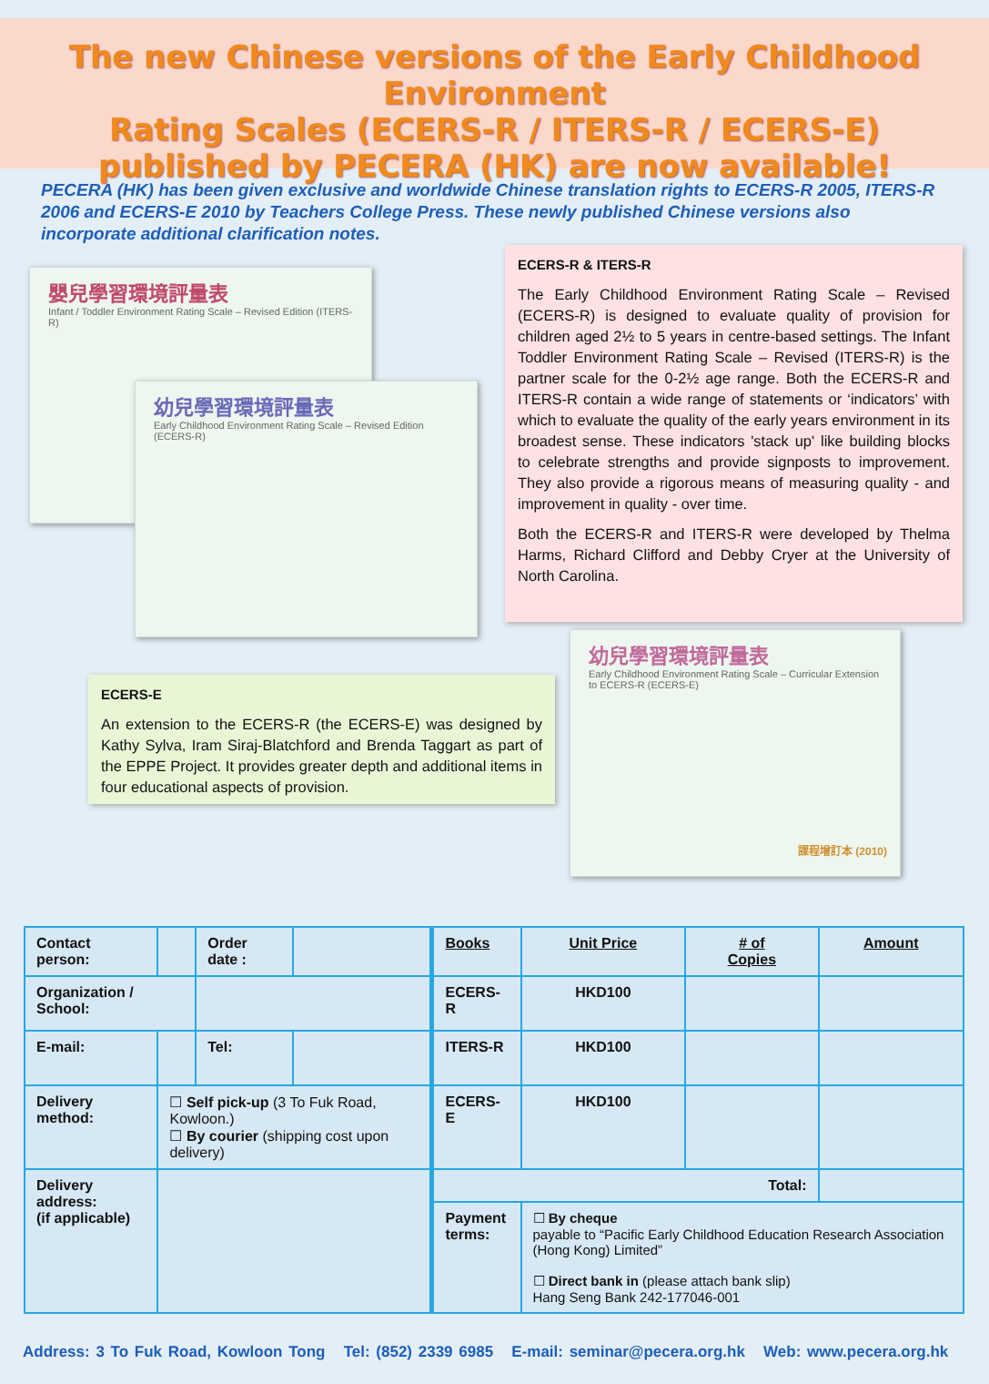The new Chinese versions of the Early Childhood Environment
Rating Scales (ECERS-R / ITERS-R / ECERS-E)
published by PECERA (HK) are now available!
PECERA (HK) has been given exclusive and worldwide Chinese translation rights to ECERS-R 2005, ITERS-R 2006 and ECERS-E 2010 by Teachers College Press. These newly published Chinese versions also incorporate additional clarification notes.
嬰兒學習環境評量表
Infant / Toddler Environment Rating Scale – Revised Edition (ITERS-R)
幼兒學習環境評量表
Early Childhood Environment Rating Scale – Revised Edition (ECERS-R)
ECERS-R & ITERS-R
The Early Childhood Environment Rating Scale – Revised (ECERS-R) is designed to evaluate quality of provision for children aged 2½ to 5 years in centre-based settings. The Infant Toddler Environment Rating Scale – Revised (ITERS-R) is the partner scale for the 0-2½ age range. Both the ECERS-R and ITERS-R contain a wide range of statements or ‘indicators’ with which to evaluate the quality of the early years environment in its broadest sense. These indicators 'stack up' like building blocks to celebrate strengths and provide signposts to improvement. They also provide a rigorous means of measuring quality - and improvement in quality - over time.
Both the ECERS-R and ITERS-R were developed by Thelma Harms, Richard Clifford and Debby Cryer at the University of North Carolina.
ECERS-E
An extension to the ECERS-R (the ECERS-E) was designed by Kathy Sylva, Iram Siraj-Blatchford and Brenda Taggart as part of the EPPE Project. It provides greater depth and additional items in four educational aspects of provision.
幼兒學習環境評量表
Early Childhood Environment Rating Scale – Curricular Extension to ECERS-R (ECERS-E)
課程增訂本 (2010)
| Contact person: | | Order date : | | Books | Unit Price | # of Copies | Amount |
| Organization / School: | | | | ECERS-R | HKD100 | | |
| E-mail: | | Tel: | | ITERS-R | HKD100 | | |
| Delivery method: | ☐ Self pick-up (3 To Fuk Road, Kowloon.) ☐ By courier (shipping cost upon delivery) | | | ECERS-E | HKD100 | | |
| Delivery address: (if applicable) | | | | Total: | | | |
| | | | | Payment terms: | ☐ By cheque payable to “Pacific Early Childhood Education Research Association (Hong Kong) Limited” ☐ Direct bank in (please attach bank slip) Hang Seng Bank 242-177046-001 | | |
Address: 3 To Fuk Road, Kowloon Tong Tel: (852) 2339 6985 E-mail: seminar@pecera.org.hk Web: www.pecera.org.hk